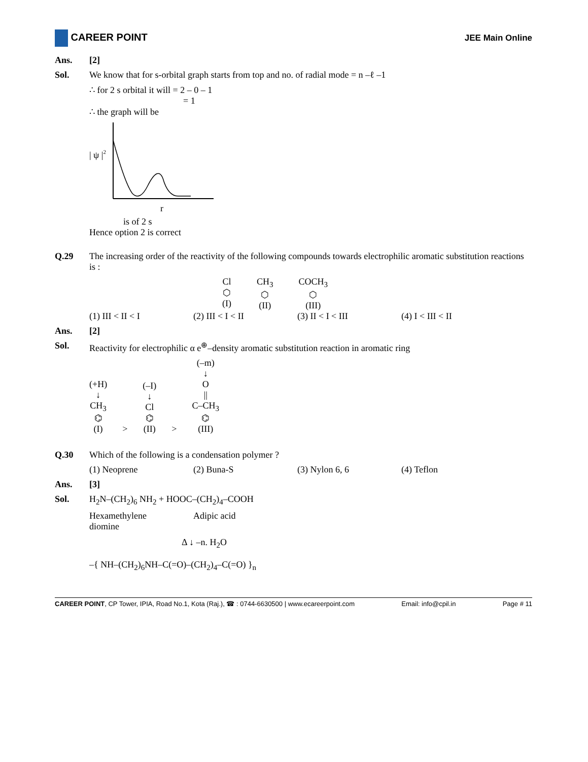CAREER POINT
JEE Main Online
Ans. [2]
Sol. We know that for s-orbital graph starts from top and no. of radial mode = n –ℓ –1
∴ for 2 s orbital it will = 2 – 0 – 1
= 1
∴ the graph will be
| ψ |2
r
is of 2 s
Hence option 2 is correct
Q.29 The increasing order of the reactivity of the following compounds towards electrophilic aromatic substitution reactions is :
Cl
⬡
(I)
CH<sub>3</sub>
⬡
(II)
COCH<sub>3</sub>
⬡
(III)
(1) III < II < I (2) III < I < II (3) II < I < III (4) I < III < II
Ans. [2]
Sol. Reactivity for electrophilic α e<sup>⊕</sup>–density aromatic substitution reaction in aromatic ring
(+H)
↓
CH<sub>3</sub>
⌬
(I)
>
(–I)
↓
Cl
⌬
(II)
>
(–m)
↓
O
||
C–CH<sub>3</sub>
⌬
(III)
Q.30 Which of the following is a condensation polymer ?
(1) Neoprene (2) Buna-S (3) Nylon 6, 6 (4) Teflon
Ans. [3]
Sol. H<sub>2</sub>N–(CH<sub>2</sub>)<sub>6</sub> NH<sub>2</sub> + HOOC–(CH<sub>2</sub>)<sub>4</sub>–COOH
Hexamethylene
diomine
Adipic acid
Δ ↓ –n. H<sub>2</sub>O
–{ NH–(CH<sub>2</sub>)<sub>6</sub>NH–C(=O)–(CH<sub>2</sub>)<sub>4</sub>–C(=O) }<sub>n</sub>
CAREER POINT, CP Tower, IPIA, Road No.1, Kota (Raj.), ☎ : 0744-6630500 | www.ecareerpoint.com
Email: info@cpil.in Page # 11